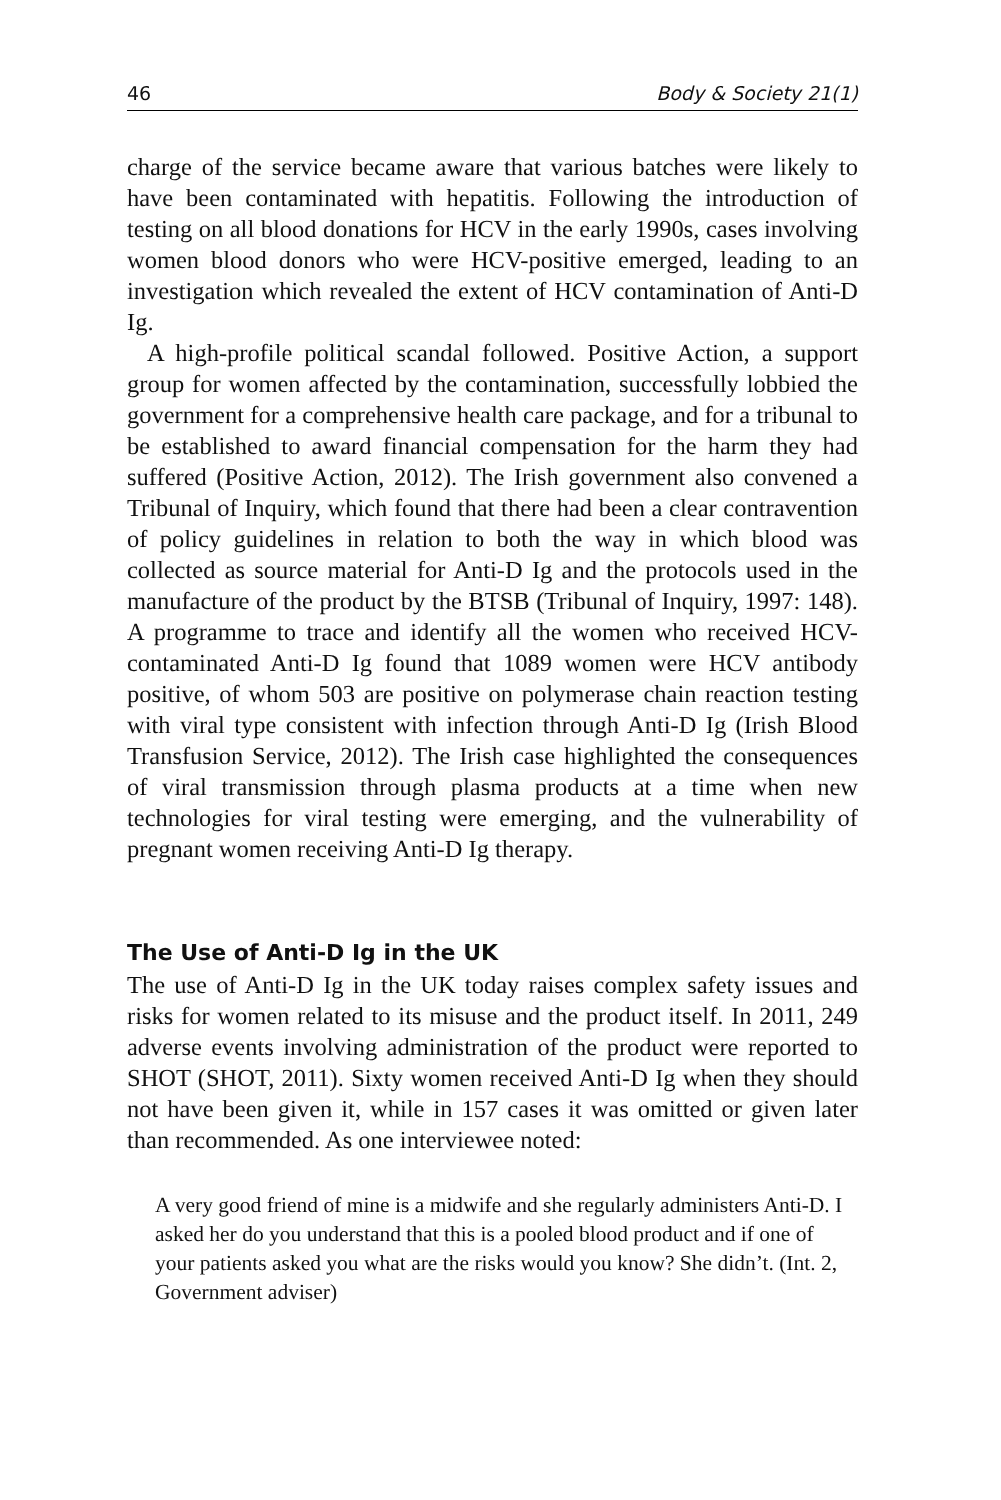46 Body & Society 21(1)
charge of the service became aware that various batches were likely to have been contaminated with hepatitis. Following the introduction of testing on all blood donations for HCV in the early 1990s, cases involving women blood donors who were HCV-positive emerged, leading to an investigation which revealed the extent of HCV contamination of Anti-D Ig.
A high-profile political scandal followed. Positive Action, a support group for women affected by the contamination, successfully lobbied the government for a comprehensive health care package, and for a tribunal to be established to award financial compensation for the harm they had suffered (Positive Action, 2012). The Irish government also convened a Tribunal of Inquiry, which found that there had been a clear contravention of policy guidelines in relation to both the way in which blood was collected as source material for Anti-D Ig and the protocols used in the manufacture of the product by the BTSB (Tribunal of Inquiry, 1997: 148). A programme to trace and identify all the women who received HCV-contaminated Anti-D Ig found that 1089 women were HCV antibody positive, of whom 503 are positive on polymerase chain reaction testing with viral type consistent with infection through Anti-D Ig (Irish Blood Transfusion Service, 2012). The Irish case highlighted the consequences of viral transmission through plasma products at a time when new technologies for viral testing were emerging, and the vulnerability of pregnant women receiving Anti-D Ig therapy.
The Use of Anti-D Ig in the UK
The use of Anti-D Ig in the UK today raises complex safety issues and risks for women related to its misuse and the product itself. In 2011, 249 adverse events involving administration of the product were reported to SHOT (SHOT, 2011). Sixty women received Anti-D Ig when they should not have been given it, while in 157 cases it was omitted or given later than recommended. As one interviewee noted:
A very good friend of mine is a midwife and she regularly administers Anti-D. I asked her do you understand that this is a pooled blood product and if one of your patients asked you what are the risks would you know? She didn’t. (Int. 2, Government adviser)